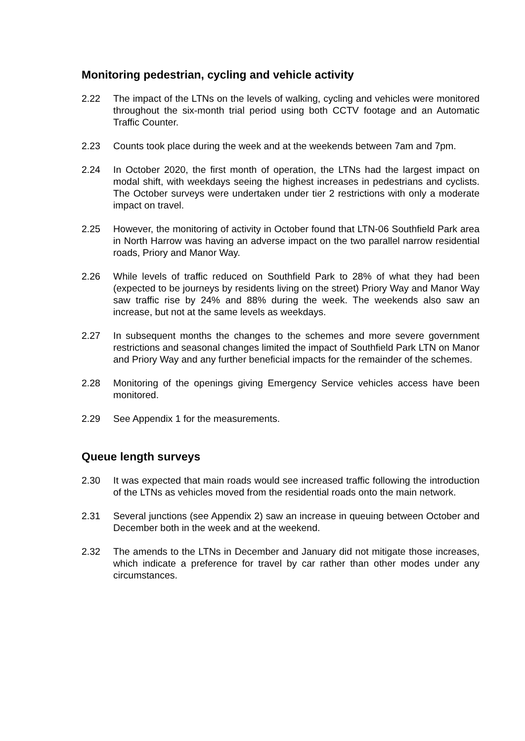Monitoring pedestrian, cycling and vehicle activity
2.22 The impact of the LTNs on the levels of walking, cycling and vehicles were monitored throughout the six-month trial period using both CCTV footage and an Automatic Traffic Counter.
2.23 Counts took place during the week and at the weekends between 7am and 7pm.
2.24 In October 2020, the first month of operation, the LTNs had the largest impact on modal shift, with weekdays seeing the highest increases in pedestrians and cyclists. The October surveys were undertaken under tier 2 restrictions with only a moderate impact on travel.
2.25 However, the monitoring of activity in October found that LTN-06 Southfield Park area in North Harrow was having an adverse impact on the two parallel narrow residential roads, Priory and Manor Way.
2.26 While levels of traffic reduced on Southfield Park to 28% of what they had been (expected to be journeys by residents living on the street) Priory Way and Manor Way saw traffic rise by 24% and 88% during the week. The weekends also saw an increase, but not at the same levels as weekdays.
2.27 In subsequent months the changes to the schemes and more severe government restrictions and seasonal changes limited the impact of Southfield Park LTN on Manor and Priory Way and any further beneficial impacts for the remainder of the schemes.
2.28 Monitoring of the openings giving Emergency Service vehicles access have been monitored.
2.29 See Appendix 1 for the measurements.
Queue length surveys
2.30 It was expected that main roads would see increased traffic following the introduction of the LTNs as vehicles moved from the residential roads onto the main network.
2.31 Several junctions (see Appendix 2) saw an increase in queuing between October and December both in the week and at the weekend.
2.32 The amends to the LTNs in December and January did not mitigate those increases, which indicate a preference for travel by car rather than other modes under any circumstances.